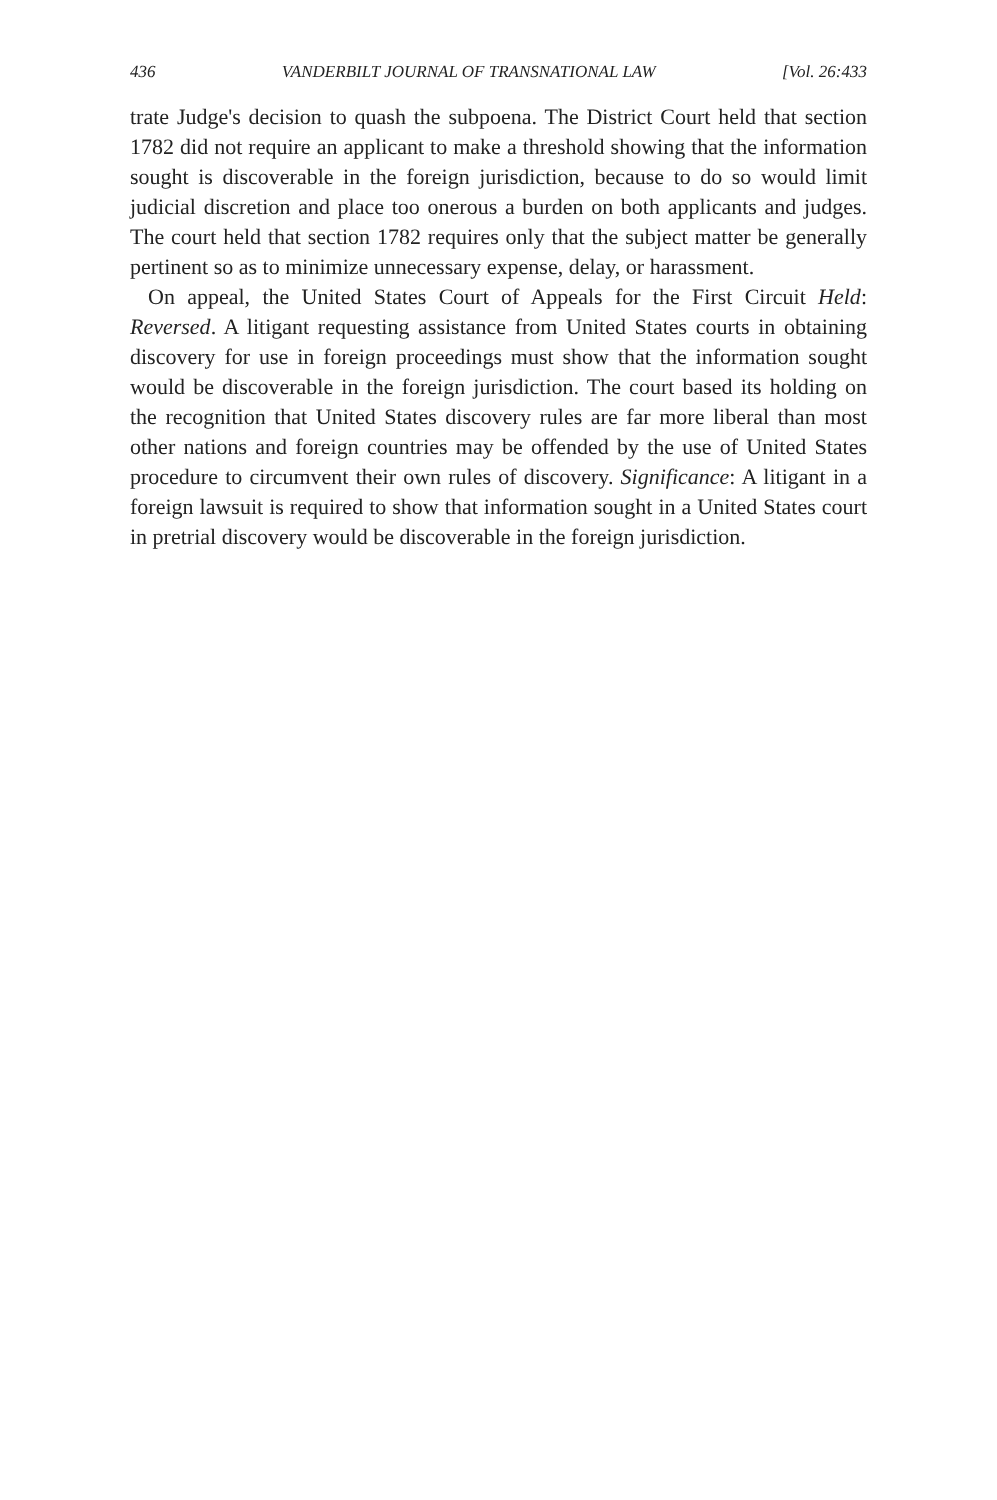436 VANDERBILT JOURNAL OF TRANSNATIONAL LAW [Vol. 26:433
trate Judge's decision to quash the subpoena. The District Court held that section 1782 did not require an applicant to make a threshold showing that the information sought is discoverable in the foreign jurisdiction, because to do so would limit judicial discretion and place too onerous a burden on both applicants and judges. The court held that section 1782 requires only that the subject matter be generally pertinent so as to minimize unnecessary expense, delay, or harassment.
On appeal, the United States Court of Appeals for the First Circuit Held: Reversed. A litigant requesting assistance from United States courts in obtaining discovery for use in foreign proceedings must show that the information sought would be discoverable in the foreign jurisdiction. The court based its holding on the recognition that United States discovery rules are far more liberal than most other nations and foreign countries may be offended by the use of United States procedure to circumvent their own rules of discovery. Significance: A litigant in a foreign lawsuit is required to show that information sought in a United States court in pretrial discovery would be discoverable in the foreign jurisdiction.